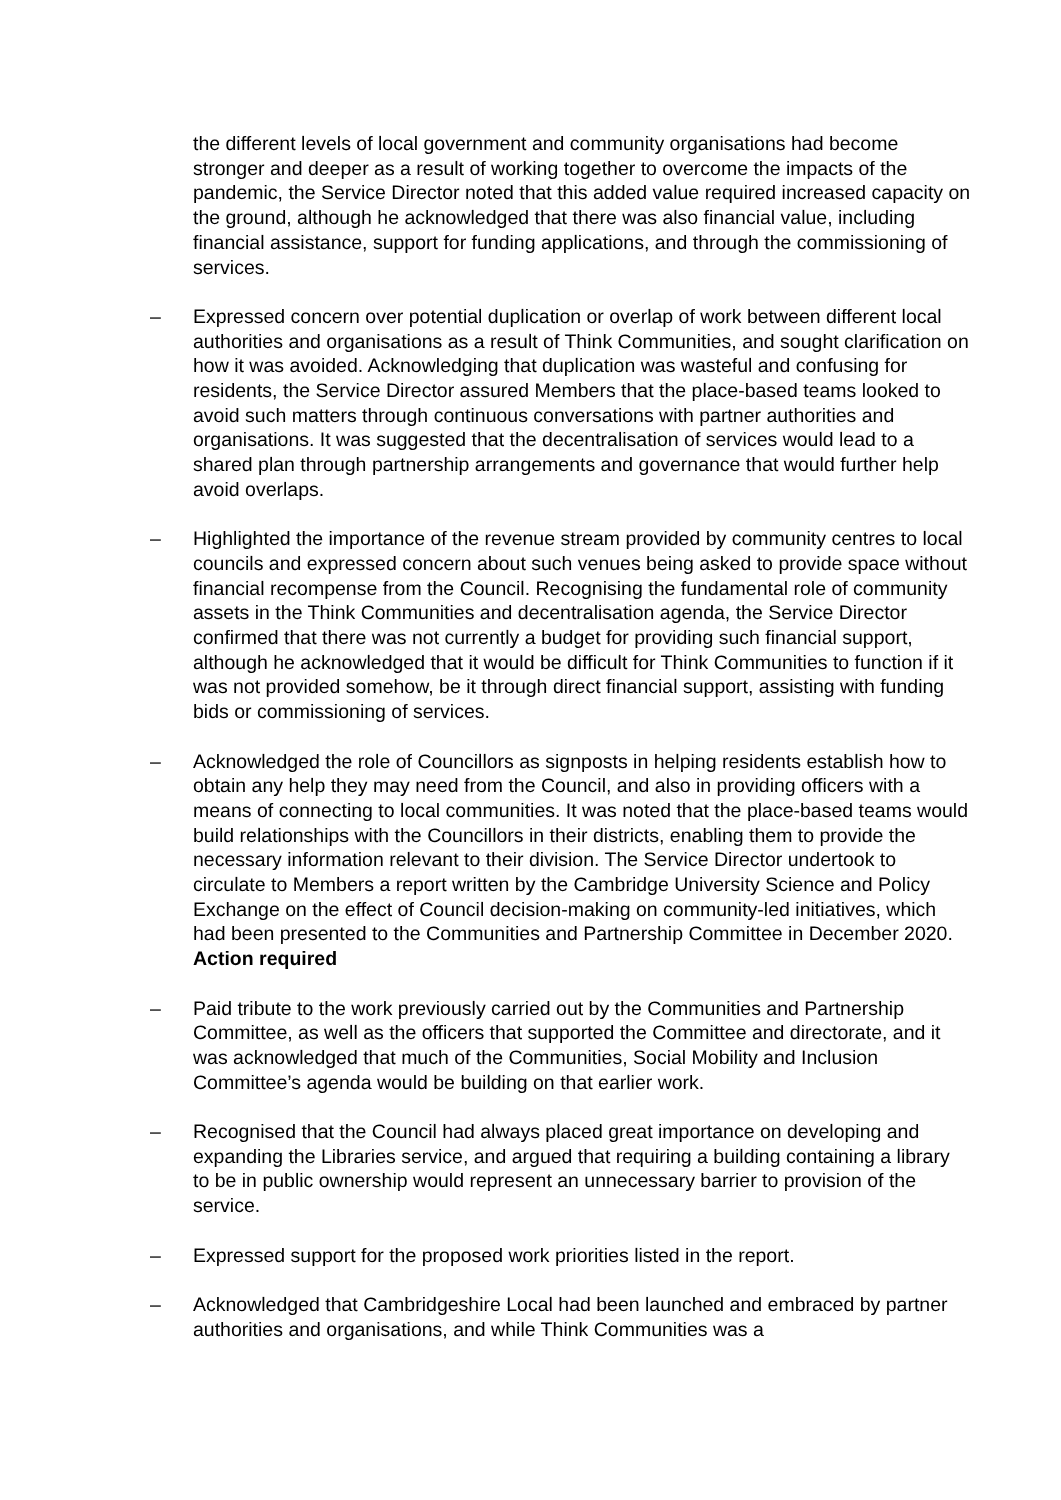the different levels of local government and community organisations had become stronger and deeper as a result of working together to overcome the impacts of the pandemic, the Service Director noted that this added value required increased capacity on the ground, although he acknowledged that there was also financial value, including financial assistance, support for funding applications, and through the commissioning of services.
– Expressed concern over potential duplication or overlap of work between different local authorities and organisations as a result of Think Communities, and sought clarification on how it was avoided. Acknowledging that duplication was wasteful and confusing for residents, the Service Director assured Members that the place-based teams looked to avoid such matters through continuous conversations with partner authorities and organisations. It was suggested that the decentralisation of services would lead to a shared plan through partnership arrangements and governance that would further help avoid overlaps.
– Highlighted the importance of the revenue stream provided by community centres to local councils and expressed concern about such venues being asked to provide space without financial recompense from the Council. Recognising the fundamental role of community assets in the Think Communities and decentralisation agenda, the Service Director confirmed that there was not currently a budget for providing such financial support, although he acknowledged that it would be difficult for Think Communities to function if it was not provided somehow, be it through direct financial support, assisting with funding bids or commissioning of services.
– Acknowledged the role of Councillors as signposts in helping residents establish how to obtain any help they may need from the Council, and also in providing officers with a means of connecting to local communities. It was noted that the place-based teams would build relationships with the Councillors in their districts, enabling them to provide the necessary information relevant to their division. The Service Director undertook to circulate to Members a report written by the Cambridge University Science and Policy Exchange on the effect of Council decision-making on community-led initiatives, which had been presented to the Communities and Partnership Committee in December 2020. Action required
– Paid tribute to the work previously carried out by the Communities and Partnership Committee, as well as the officers that supported the Committee and directorate, and it was acknowledged that much of the Communities, Social Mobility and Inclusion Committee’s agenda would be building on that earlier work.
– Recognised that the Council had always placed great importance on developing and expanding the Libraries service, and argued that requiring a building containing a library to be in public ownership would represent an unnecessary barrier to provision of the service.
– Expressed support for the proposed work priorities listed in the report.
– Acknowledged that Cambridgeshire Local had been launched and embraced by partner authorities and organisations, and while Think Communities was a